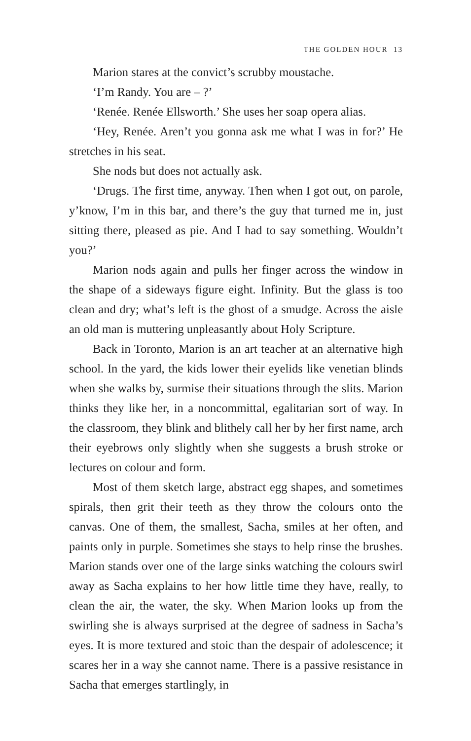THE GOLDEN HOUR 13
Marion stares at the convict’s scrubby moustache.
‘I’m Randy. You are – ?’
‘Renée. Renée Ellsworth.’ She uses her soap opera alias.
‘Hey, Renée. Aren’t you gonna ask me what I was in for?’ He stretches in his seat.
She nods but does not actually ask.
‘Drugs. The first time, anyway. Then when I got out, on parole, y’know, I’m in this bar, and there’s the guy that turned me in, just sitting there, pleased as pie. And I had to say something. Wouldn’t you?’
Marion nods again and pulls her finger across the window in the shape of a sideways figure eight. Infinity. But the glass is too clean and dry; what’s left is the ghost of a smudge. Across the aisle an old man is muttering unpleasantly about Holy Scripture.
Back in Toronto, Marion is an art teacher at an alternative high school. In the yard, the kids lower their eyelids like venetian blinds when she walks by, surmise their situations through the slits. Marion thinks they like her, in a noncommittal, egalitarian sort of way. In the classroom, they blink and blithely call her by her first name, arch their eyebrows only slightly when she suggests a brush stroke or lectures on colour and form.
Most of them sketch large, abstract egg shapes, and sometimes spirals, then grit their teeth as they throw the colours onto the canvas. One of them, the smallest, Sacha, smiles at her often, and paints only in purple. Sometimes she stays to help rinse the brushes. Marion stands over one of the large sinks watching the colours swirl away as Sacha explains to her how little time they have, really, to clean the air, the water, the sky. When Marion looks up from the swirling she is always surprised at the degree of sadness in Sacha’s eyes. It is more textured and stoic than the despair of adolescence; it scares her in a way she cannot name. There is a passive resistance in Sacha that emerges startlingly, in